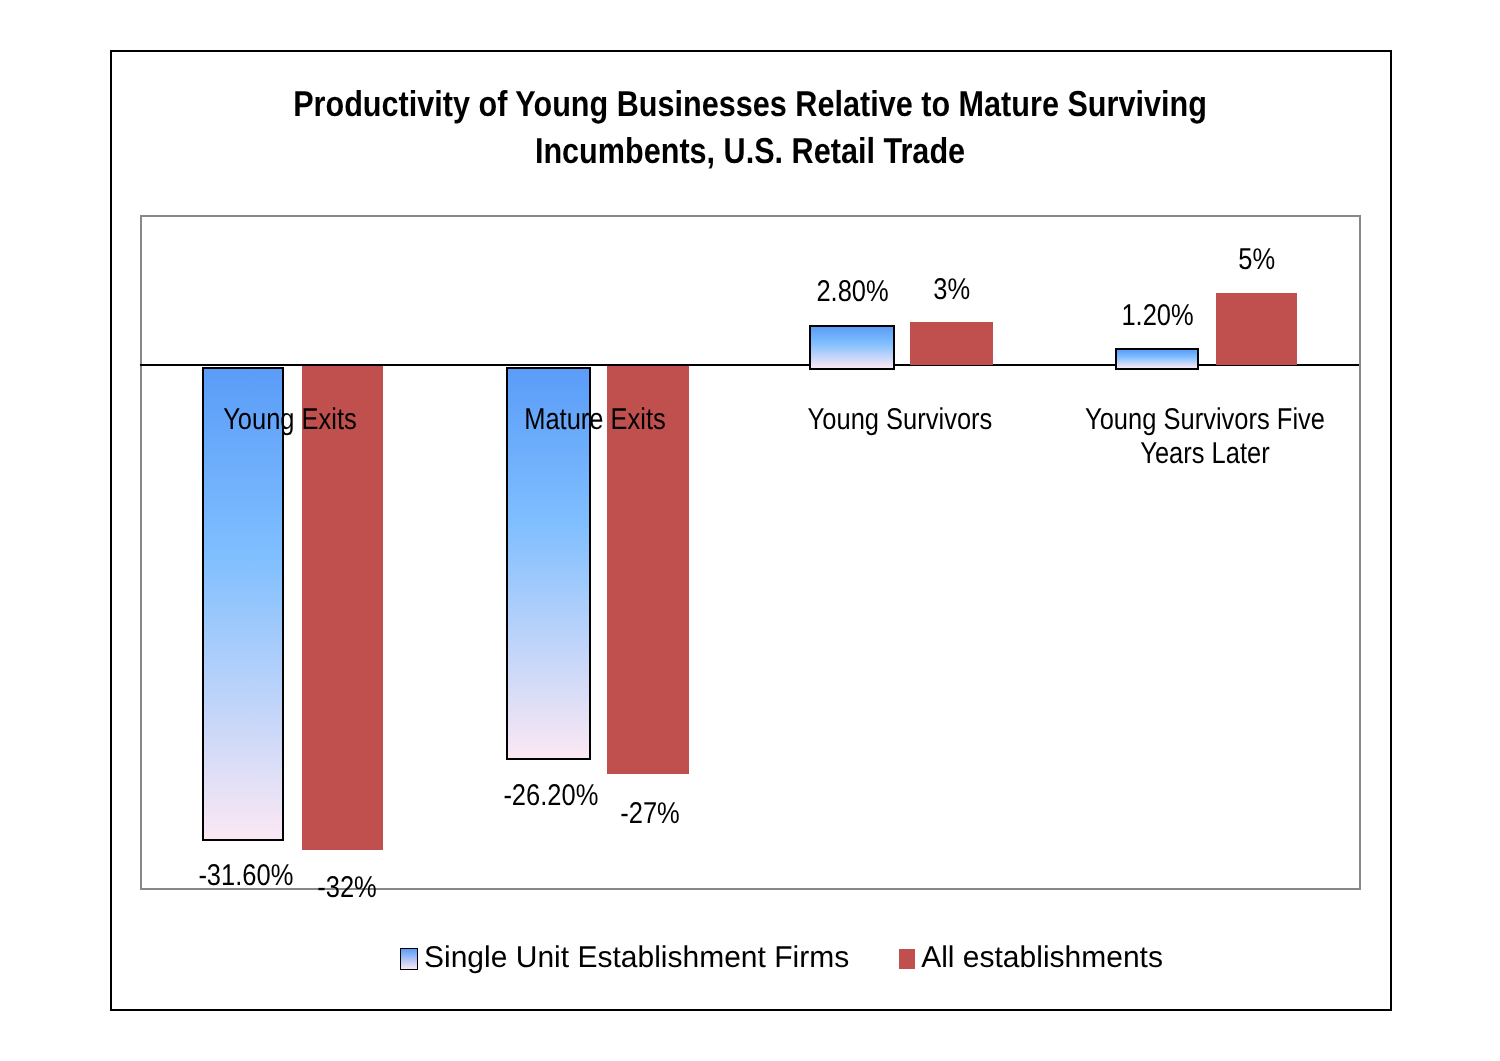Productivity of Young Businesses Relative to Mature Surviving
Incumbents, U.S. Retail Trade
Young Exits Mature Exits Young Survivors
Young Survivors Five
Years Later
-31.60% -32%
-26.20%
-27%
2.80% 3%
1.20%
5%
Single Unit Establishment Firms
All establishments